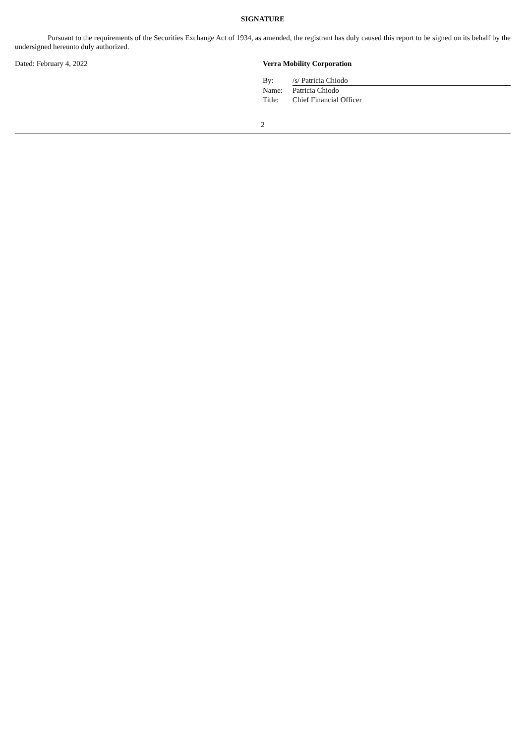SIGNATURE
Pursuant to the requirements of the Securities Exchange Act of 1934, as amended, the registrant has duly caused this report to be signed on its behalf by the undersigned hereunto duly authorized.
Dated: February 4, 2022 Verra Mobility Corporation
| By: | /s/ Patricia Chiodo |
| Name: | Patricia Chiodo |
| Title: | Chief Financial Officer |
2